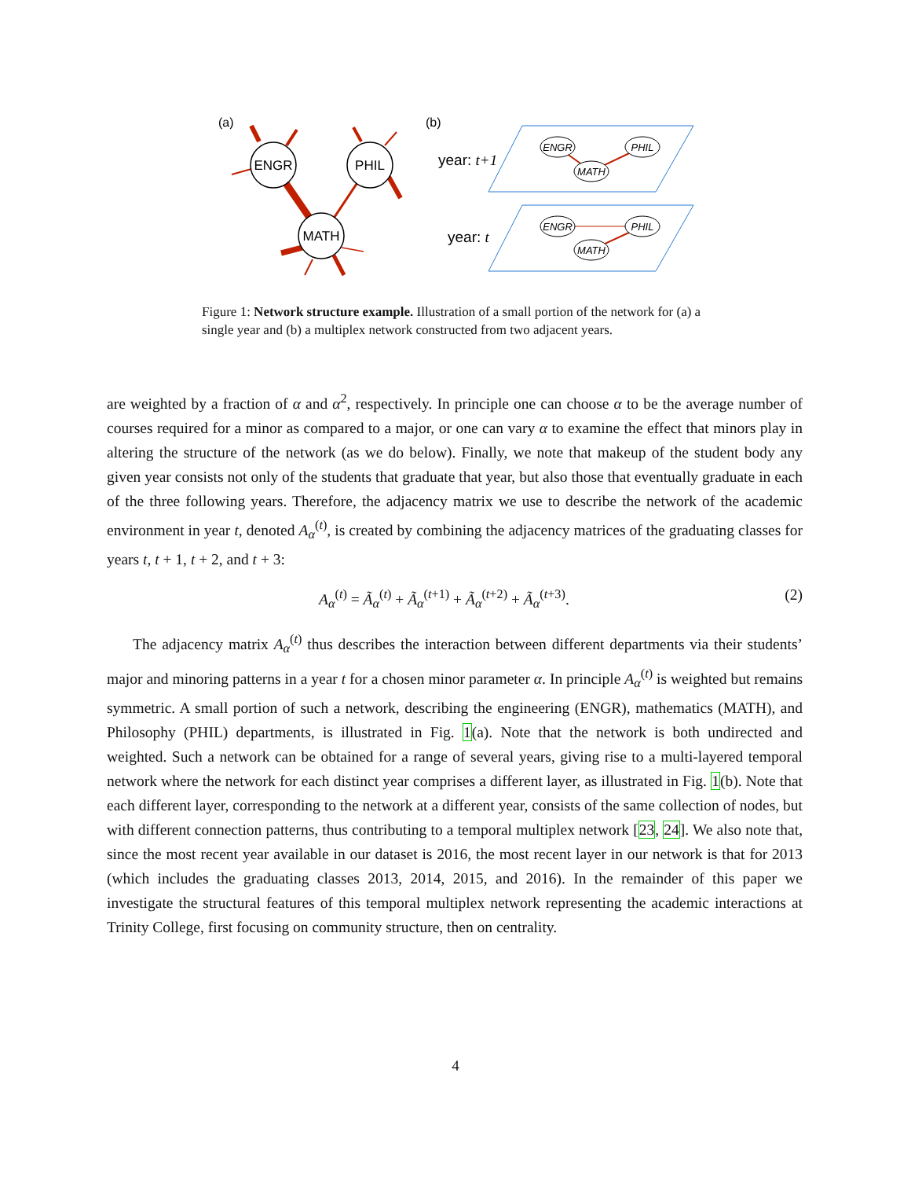(a)
(b)
ENGR
PHIL
MATH
year: t+1
year: t
ENGR
PHIL
MATH
ENGR
PHIL
MATH
Figure 1: Network structure example. Illustration of a small portion of the network for (a) a single year and (b) a multiplex network constructed from two adjacent years.
are weighted by a fraction of α and α<sup>2</sup>, respectively. In principle one can choose α to be the average number of courses required for a minor as compared to a major, or one can vary α to examine the effect that minors play in altering the structure of the network (as we do below). Finally, we note that makeup of the student body any given year consists not only of the students that graduate that year, but also those that eventually graduate in each of the three following years. Therefore, the adjacency matrix we use to describe the network of the academic environment in year t, denoted A<sub>α</sub><sup>(t)</sup>, is created by combining the adjacency matrices of the graduating classes for years t, t + 1, t + 2, and t + 3:
A<sub>α</sub><sup>(t)</sup> = Ã<sub>α</sub><sup>(t)</sup> + Ã<sub>α</sub><sup>(t+1)</sup> + Ã<sub>α</sub><sup>(t+2)</sup> + Ã<sub>α</sub><sup>(t+3)</sup>. (2)
The adjacency matrix A<sub>α</sub><sup>(t)</sup> thus describes the interaction between different departments via their students’ major and minoring patterns in a year t for a chosen minor parameter α. In principle A<sub>α</sub><sup>(t)</sup> is weighted but remains symmetric. A small portion of such a network, describing the engineering (ENGR), mathematics (MATH), and Philosophy (PHIL) departments, is illustrated in Fig. 1(a). Note that the network is both undirected and weighted. Such a network can be obtained for a range of several years, giving rise to a multi-layered temporal network where the network for each distinct year comprises a different layer, as illustrated in Fig. 1(b). Note that each different layer, corresponding to the network at a different year, consists of the same collection of nodes, but with different connection patterns, thus contributing to a temporal multiplex network [23, 24]. We also note that, since the most recent year available in our dataset is 2016, the most recent layer in our network is that for 2013 (which includes the graduating classes 2013, 2014, 2015, and 2016). In the remainder of this paper we investigate the structural features of this temporal multiplex network representing the academic interactions at Trinity College, first focusing on community structure, then on centrality.
4